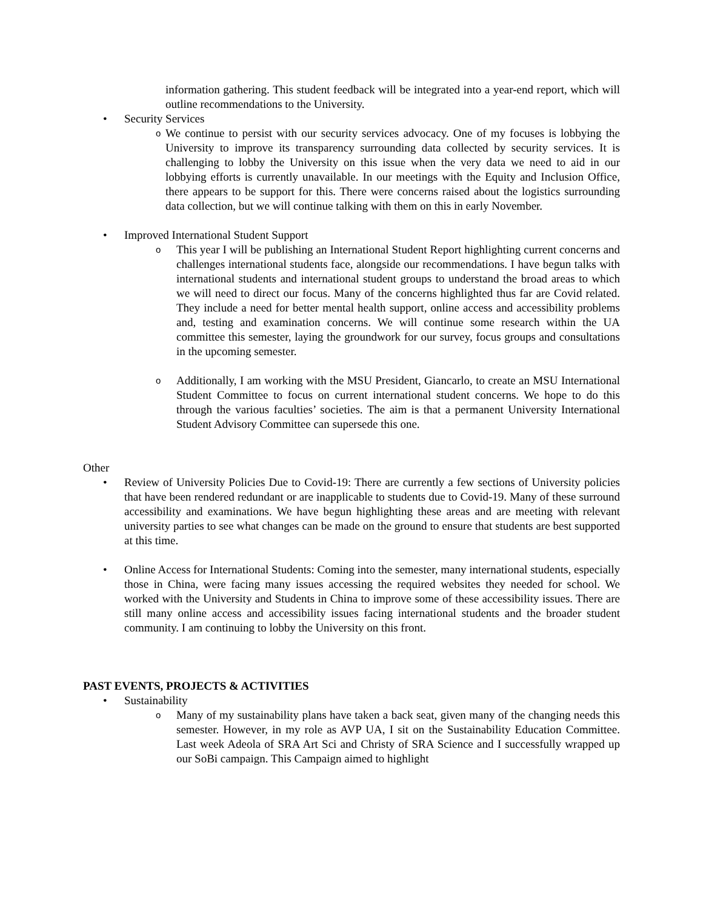information gathering. This student feedback will be integrated into a year-end report, which will outline recommendations to the University.
• Security Services
o
We continue to persist with our security services advocacy. One of my focuses is lobbying the University to improve its transparency surrounding data collected by security services. It is challenging to lobby the University on this issue when the very data we need to aid in our lobbying efforts is currently unavailable. In our meetings with the Equity and Inclusion Office, there appears to be support for this. There were concerns raised about the logistics surrounding data collection, but we will continue talking with them on this in early November.
• Improved International Student Support
o
This year I will be publishing an International Student Report highlighting current concerns and challenges international students face, alongside our recommendations. I have begun talks with international students and international student groups to understand the broad areas to which we will need to direct our focus. Many of the concerns highlighted thus far are Covid related. They include a need for better mental health support, online access and accessibility problems and, testing and examination concerns. We will continue some research within the UA committee this semester, laying the groundwork for our survey, focus groups and consultations in the upcoming semester.
o
Additionally, I am working with the MSU President, Giancarlo, to create an MSU International Student Committee to focus on current international student concerns. We hope to do this through the various faculties’ societies. The aim is that a permanent University International Student Advisory Committee can supersede this one.
Other
• Review of University Policies Due to Covid-19: There are currently a few sections of University policies that have been rendered redundant or are inapplicable to students due to Covid-19. Many of these surround accessibility and examinations. We have begun highlighting these areas and are meeting with relevant university parties to see what changes can be made on the ground to ensure that students are best supported at this time.
• Online Access for International Students: Coming into the semester, many international students, especially those in China, were facing many issues accessing the required websites they needed for school. We worked with the University and Students in China to improve some of these accessibility issues. There are still many online access and accessibility issues facing international students and the broader student community. I am continuing to lobby the University on this front.
PAST EVENTS, PROJECTS & ACTIVITIES
• Sustainability
o
Many of my sustainability plans have taken a back seat, given many of the changing needs this semester. However, in my role as AVP UA, I sit on the Sustainability Education Committee. Last week Adeola of SRA Art Sci and Christy of SRA Science and I successfully wrapped up our SoBi campaign. This Campaign aimed to highlight